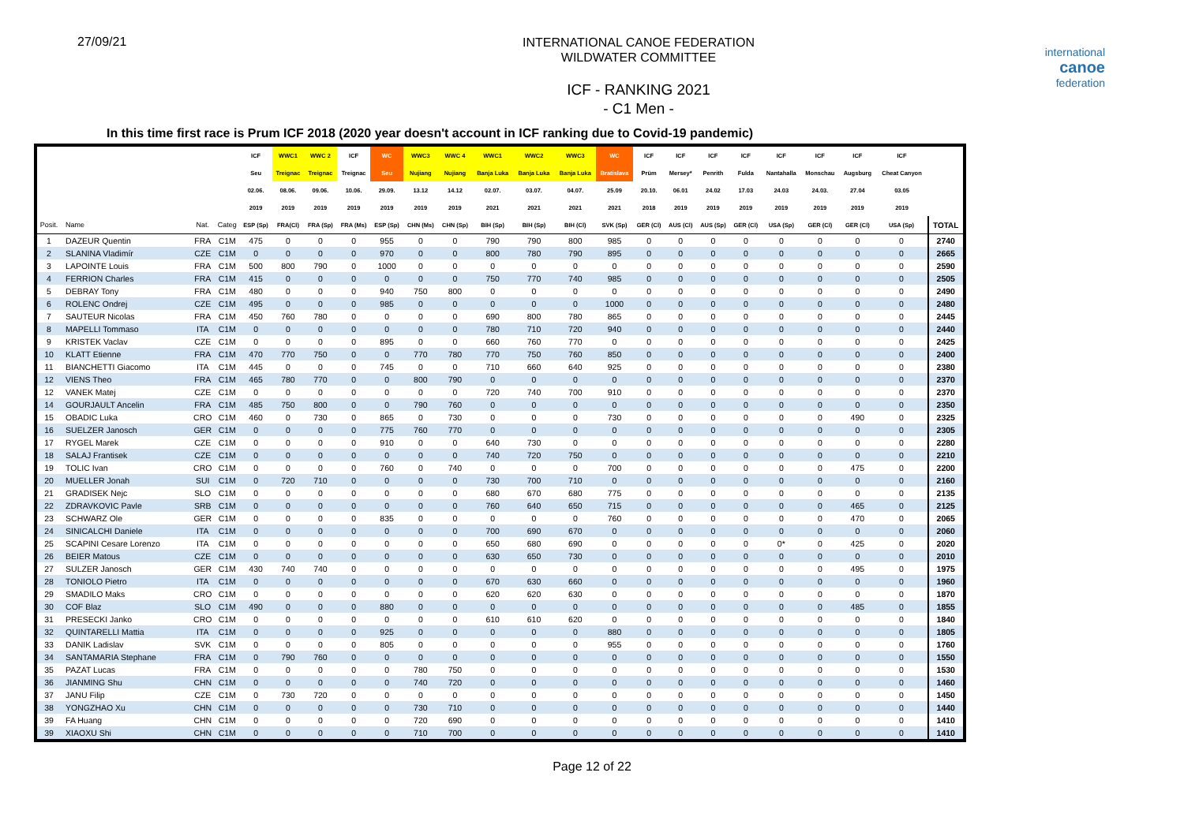27/09/21
INTERNATIONAL CANOE FEDERATION
WILDWATER COMMITTEE
ICF - RANKING 2021
- C1 Men -
international
canoe
federation
In this time first race is Prum ICF 2018 (2020 year doesn't account in ICF ranking due to Covid-19 pandemic)
| | | | | ICF | WWC1 | WWC 2 | ICF | WC | WWC3 | WWC 4 | WWC1 | WWC2 | WWC3 | WC | ICF | ICF | ICF | ICF | ICF | ICF | ICF | ICF | |
| --- | --- | --- | --- | --- | --- | --- | --- | --- | --- | --- | --- | --- | --- | --- | --- | --- | --- | --- | --- | --- | --- | --- | --- |
| | | | | Seu | Treignac | Treignac | Treignac | Seu | Nujiang | Nujiang | Banja Luka | Banja Luka | Banja Luka | Bratislava | Prüm | Mersey* | Penrith | Fulda | Nantahalla | Monschau | Augsburg | Cheat Canyon | |
| | | | | 02.06. | 08.06. | 09.06. | 10.06. | 29.09. | 13.12 | 14.12 | 02.07. | 03.07. | 04.07. | 25.09 | 20.10. | 06.01 | 24.02 | 17.03 | 24.03 | 24.03. | 27.04 | 03.05 | |
| | | | | 2019 | 2019 | 2019 | 2019 | 2019 | 2019 | 2019 | 2021 | 2021 | 2021 | 2021 | 2018 | 2019 | 2019 | 2019 | 2019 | 2019 | 2019 | 2019 | |
| Posit. | Name | Nat. | Categ | ESP (Sp) | FRA(Cl) | FRA (Sp) | FRA (Ms) | ESP (Sp) | CHN (Ms) | CHN (Sp) | BIH (Sp) | BIH (Sp) | BIH (Cl) | SVK (Sp) | GER (Cl) | AUS (Cl) | AUS (Sp) | GER (Cl) | USA (Sp) | GER (Cl) | GER (Cl) | USA (Sp) | TOTAL |
| 1 | DAZEUR Quentin | FRA | C1M | 475 | 0 | 0 | 0 | 955 | 0 | 0 | 790 | 790 | 800 | 985 | 0 | 0 | 0 | 0 | 0 | 0 | 0 | 0 | 2740 |
| 2 | SLANINA Vladimír | CZE | C1M | 0 | 0 | 0 | 0 | 970 | 0 | 0 | 800 | 780 | 790 | 895 | 0 | 0 | 0 | 0 | 0 | 0 | 0 | 0 | 2665 |
| 3 | LAPOINTE Louis | FRA | C1M | 500 | 800 | 790 | 0 | 1000 | 0 | 0 | 0 | 0 | 0 | 0 | 0 | 0 | 0 | 0 | 0 | 0 | 0 | 0 | 2590 |
| 4 | FERRION Charles | FRA | C1M | 415 | 0 | 0 | 0 | 0 | 0 | 0 | 750 | 770 | 740 | 985 | 0 | 0 | 0 | 0 | 0 | 0 | 0 | 0 | 2505 |
| 5 | DEBRAY Tony | FRA | C1M | 480 | 0 | 0 | 0 | 940 | 750 | 800 | 0 | 0 | 0 | 0 | 0 | 0 | 0 | 0 | 0 | 0 | 0 | 0 | 2490 |
| 6 | ROLENC Ondrej | CZE | C1M | 495 | 0 | 0 | 0 | 985 | 0 | 0 | 0 | 0 | 0 | 1000 | 0 | 0 | 0 | 0 | 0 | 0 | 0 | 0 | 2480 |
| 7 | SAUTEUR Nicolas | FRA | C1M | 450 | 760 | 780 | 0 | 0 | 0 | 0 | 690 | 800 | 780 | 865 | 0 | 0 | 0 | 0 | 0 | 0 | 0 | 0 | 2445 |
| 8 | MAPELLI Tommaso | ITA | C1M | 0 | 0 | 0 | 0 | 0 | 0 | 0 | 780 | 710 | 720 | 940 | 0 | 0 | 0 | 0 | 0 | 0 | 0 | 0 | 2440 |
| 9 | KRISTEK Vaclav | CZE | C1M | 0 | 0 | 0 | 0 | 895 | 0 | 0 | 660 | 760 | 770 | 0 | 0 | 0 | 0 | 0 | 0 | 0 | 0 | 0 | 2425 |
| 10 | KLATT Etienne | FRA | C1M | 470 | 770 | 750 | 0 | 0 | 770 | 780 | 770 | 750 | 760 | 850 | 0 | 0 | 0 | 0 | 0 | 0 | 0 | 0 | 2400 |
| 11 | BIANCHETTI Giacomo | ITA | C1M | 445 | 0 | 0 | 0 | 745 | 0 | 0 | 710 | 660 | 640 | 925 | 0 | 0 | 0 | 0 | 0 | 0 | 0 | 0 | 2380 |
| 12 | VIENS Theo | FRA | C1M | 465 | 780 | 770 | 0 | 0 | 800 | 790 | 0 | 0 | 0 | 0 | 0 | 0 | 0 | 0 | 0 | 0 | 0 | 0 | 2370 |
| 12 | VANEK Matej | CZE | C1M | 0 | 0 | 0 | 0 | 0 | 0 | 0 | 720 | 740 | 700 | 910 | 0 | 0 | 0 | 0 | 0 | 0 | 0 | 0 | 2370 |
| 14 | GOURJAULT Ancelin | FRA | C1M | 485 | 750 | 800 | 0 | 0 | 790 | 760 | 0 | 0 | 0 | 0 | 0 | 0 | 0 | 0 | 0 | 0 | 0 | 0 | 2350 |
| 15 | OBADIC Luka | CRO | C1M | 460 | 0 | 730 | 0 | 865 | 0 | 730 | 0 | 0 | 0 | 730 | 0 | 0 | 0 | 0 | 0 | 0 | 490 | 0 | 2325 |
| 16 | SUELZER Janosch | GER | C1M | 0 | 0 | 0 | 0 | 775 | 760 | 770 | 0 | 0 | 0 | 0 | 0 | 0 | 0 | 0 | 0 | 0 | 0 | 0 | 2305 |
| 17 | RYGEL Marek | CZE | C1M | 0 | 0 | 0 | 0 | 910 | 0 | 0 | 640 | 730 | 0 | 0 | 0 | 0 | 0 | 0 | 0 | 0 | 0 | 0 | 2280 |
| 18 | SALAJ Frantisek | CZE | C1M | 0 | 0 | 0 | 0 | 0 | 0 | 0 | 740 | 720 | 750 | 0 | 0 | 0 | 0 | 0 | 0 | 0 | 0 | 0 | 2210 |
| 19 | TOLIC Ivan | CRO | C1M | 0 | 0 | 0 | 0 | 760 | 0 | 740 | 0 | 0 | 0 | 700 | 0 | 0 | 0 | 0 | 0 | 0 | 475 | 0 | 2200 |
| 20 | MUELLER Jonah | SUI | C1M | 0 | 720 | 710 | 0 | 0 | 0 | 0 | 730 | 700 | 710 | 0 | 0 | 0 | 0 | 0 | 0 | 0 | 0 | 0 | 2160 |
| 21 | GRADISEK Nejc | SLO | C1M | 0 | 0 | 0 | 0 | 0 | 0 | 0 | 680 | 670 | 680 | 775 | 0 | 0 | 0 | 0 | 0 | 0 | 0 | 0 | 2135 |
| 22 | ZDRAVKOVIC Pavle | SRB | C1M | 0 | 0 | 0 | 0 | 0 | 0 | 0 | 760 | 640 | 650 | 715 | 0 | 0 | 0 | 0 | 0 | 0 | 465 | 0 | 2125 |
| 23 | SCHWARZ Ole | GER | C1M | 0 | 0 | 0 | 0 | 835 | 0 | 0 | 0 | 0 | 0 | 760 | 0 | 0 | 0 | 0 | 0 | 0 | 470 | 0 | 2065 |
| 24 | SINICALCHI Daniele | ITA | C1M | 0 | 0 | 0 | 0 | 0 | 0 | 0 | 700 | 690 | 670 | 0 | 0 | 0 | 0 | 0 | 0 | 0 | 0 | 0 | 2060 |
| 25 | SCAPINI Cesare Lorenzo | ITA | C1M | 0 | 0 | 0 | 0 | 0 | 0 | 0 | 650 | 680 | 690 | 0 | 0 | 0 | 0 | 0 | 0* | 0 | 425 | 0 | 2020 |
| 26 | BEIER Matous | CZE | C1M | 0 | 0 | 0 | 0 | 0 | 0 | 0 | 630 | 650 | 730 | 0 | 0 | 0 | 0 | 0 | 0 | 0 | 0 | 0 | 2010 |
| 27 | SULZER Janosch | GER | C1M | 430 | 740 | 740 | 0 | 0 | 0 | 0 | 0 | 0 | 0 | 0 | 0 | 0 | 0 | 0 | 0 | 0 | 495 | 0 | 1975 |
| 28 | TONIOLO Pietro | ITA | C1M | 0 | 0 | 0 | 0 | 0 | 0 | 0 | 670 | 630 | 660 | 0 | 0 | 0 | 0 | 0 | 0 | 0 | 0 | 0 | 1960 |
| 29 | SMADILO Maks | CRO | C1M | 0 | 0 | 0 | 0 | 0 | 0 | 0 | 620 | 620 | 630 | 0 | 0 | 0 | 0 | 0 | 0 | 0 | 0 | 0 | 1870 |
| 30 | COF Blaz | SLO | C1M | 490 | 0 | 0 | 0 | 880 | 0 | 0 | 0 | 0 | 0 | 0 | 0 | 0 | 0 | 0 | 0 | 0 | 485 | 0 | 1855 |
| 31 | PRESECKI Janko | CRO | C1M | 0 | 0 | 0 | 0 | 0 | 0 | 0 | 610 | 610 | 620 | 0 | 0 | 0 | 0 | 0 | 0 | 0 | 0 | 0 | 1840 |
| 32 | QUINTARELLI Mattia | ITA | C1M | 0 | 0 | 0 | 0 | 925 | 0 | 0 | 0 | 0 | 0 | 880 | 0 | 0 | 0 | 0 | 0 | 0 | 0 | 0 | 1805 |
| 33 | DANIK Ladislav | SVK | C1M | 0 | 0 | 0 | 0 | 805 | 0 | 0 | 0 | 0 | 0 | 955 | 0 | 0 | 0 | 0 | 0 | 0 | 0 | 0 | 1760 |
| 34 | SANTAMARIA Stephane | FRA | C1M | 0 | 790 | 760 | 0 | 0 | 0 | 0 | 0 | 0 | 0 | 0 | 0 | 0 | 0 | 0 | 0 | 0 | 0 | 0 | 1550 |
| 35 | PAZAT Lucas | FRA | C1M | 0 | 0 | 0 | 0 | 0 | 780 | 750 | 0 | 0 | 0 | 0 | 0 | 0 | 0 | 0 | 0 | 0 | 0 | 0 | 1530 |
| 36 | JIANMING Shu | CHN | C1M | 0 | 0 | 0 | 0 | 0 | 740 | 720 | 0 | 0 | 0 | 0 | 0 | 0 | 0 | 0 | 0 | 0 | 0 | 0 | 1460 |
| 37 | JANU Filip | CZE | C1M | 0 | 730 | 720 | 0 | 0 | 0 | 0 | 0 | 0 | 0 | 0 | 0 | 0 | 0 | 0 | 0 | 0 | 0 | 0 | 1450 |
| 38 | YONGZHAO Xu | CHN | C1M | 0 | 0 | 0 | 0 | 0 | 730 | 710 | 0 | 0 | 0 | 0 | 0 | 0 | 0 | 0 | 0 | 0 | 0 | 0 | 1440 |
| 39 | FA Huang | CHN | C1M | 0 | 0 | 0 | 0 | 0 | 720 | 690 | 0 | 0 | 0 | 0 | 0 | 0 | 0 | 0 | 0 | 0 | 0 | 0 | 1410 |
| 39 | XIAOXU Shi | CHN | C1M | 0 | 0 | 0 | 0 | 0 | 710 | 700 | 0 | 0 | 0 | 0 | 0 | 0 | 0 | 0 | 0 | 0 | 0 | 0 | 1410 |
Page 12 of 22